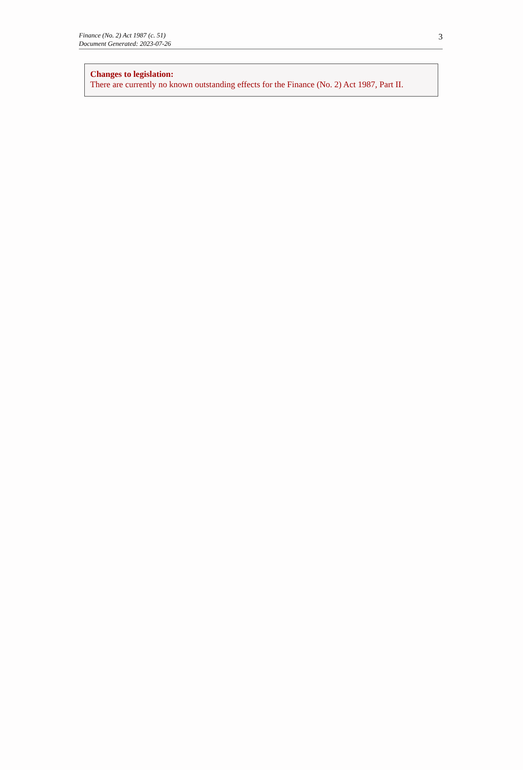Finance (No. 2) Act 1987 (c. 51)
Document Generated: 2023-07-26
3
Changes to legislation:
There are currently no known outstanding effects for the Finance (No. 2) Act 1987, Part II.